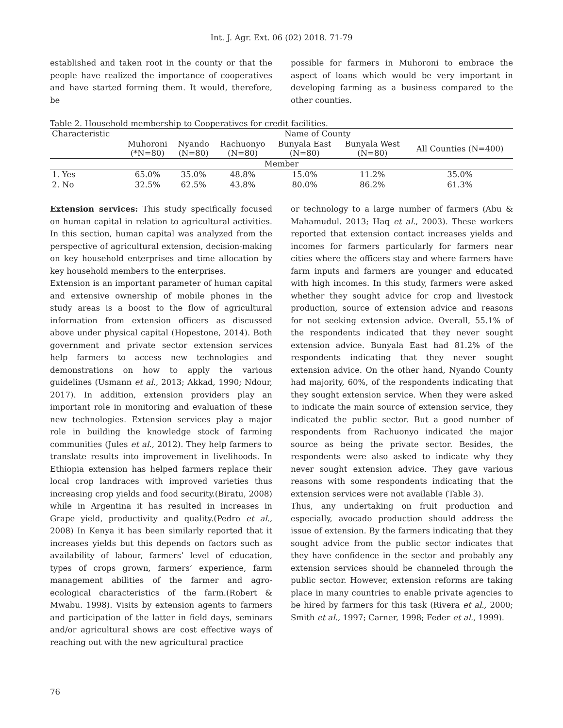Int. J. Agr. Ext. 06 (02) 2018. 71-79
established and taken root in the county or that the people have realized the importance of cooperatives and have started forming them. It would, therefore, be
possible for farmers in Muhoroni to embrace the aspect of loans which would be very important in developing farming as a business compared to the other counties.
Table 2. Household membership to Cooperatives for credit facilities.
| Characteristic | Name of County | | | | | |
| --- | --- | --- | --- | --- | --- | --- |
| | Muhoroni (*N=80) | Nyando (N=80) | Rachuonyo (N=80) | Bunyala East (N=80) | Bunyala West (N=80) | All Counties (N=400) |
| Member | | | | | | |
| 1. Yes | 65.0% | 35.0% | 48.8% | 15.0% | 11.2% | 35.0% |
| 2. No | 32.5% | 62.5% | 43.8% | 80.0% | 86.2% | 61.3% |
Extension services: This study specifically focused on human capital in relation to agricultural activities. In this section, human capital was analyzed from the perspective of agricultural extension, decision-making on key household enterprises and time allocation by key household members to the enterprises.
Extension is an important parameter of human capital and extensive ownership of mobile phones in the study areas is a boost to the flow of agricultural information from extension officers as discussed above under physical capital (Hopestone, 2014). Both government and private sector extension services help farmers to access new technologies and demonstrations on how to apply the various guidelines (Usmann et al., 2013; Akkad, 1990; Ndour, 2017). In addition, extension providers play an important role in monitoring and evaluation of these new technologies. Extension services play a major role in building the knowledge stock of farming communities (Jules et al., 2012). They help farmers to translate results into improvement in livelihoods. In Ethiopia extension has helped farmers replace their local crop landraces with improved varieties thus increasing crop yields and food security.(Biratu, 2008) while in Argentina it has resulted in increases in Grape yield, productivity and quality.(Pedro et al., 2008) In Kenya it has been similarly reported that it increases yields but this depends on factors such as availability of labour, farmers’ level of education, types of crops grown, farmers’ experience, farm management abilities of the farmer and agro-ecological characteristics of the farm.(Robert & Mwabu. 1998). Visits by extension agents to farmers and participation of the latter in field days, seminars and/or agricultural shows are cost effective ways of reaching out with the new agricultural practice
or technology to a large number of farmers (Abu & Mahamudul. 2013; Haq et al., 2003). These workers reported that extension contact increases yields and incomes for farmers particularly for farmers near cities where the officers stay and where farmers have farm inputs and farmers are younger and educated with high incomes. In this study, farmers were asked whether they sought advice for crop and livestock production, source of extension advice and reasons for not seeking extension advice. Overall, 55.1% of the respondents indicated that they never sought extension advice. Bunyala East had 81.2% of the respondents indicating that they never sought extension advice. On the other hand, Nyando County had majority, 60%, of the respondents indicating that they sought extension service. When they were asked to indicate the main source of extension service, they indicated the public sector. But a good number of respondents from Rachuonyo indicated the major source as being the private sector. Besides, the respondents were also asked to indicate why they never sought extension advice. They gave various reasons with some respondents indicating that the extension services were not available (Table 3).
Thus, any undertaking on fruit production and especially, avocado production should address the issue of extension. By the farmers indicating that they sought advice from the public sector indicates that they have confidence in the sector and probably any extension services should be channeled through the public sector. However, extension reforms are taking place in many countries to enable private agencies to be hired by farmers for this task (Rivera et al., 2000; Smith et al., 1997; Carner, 1998; Feder et al., 1999).
76